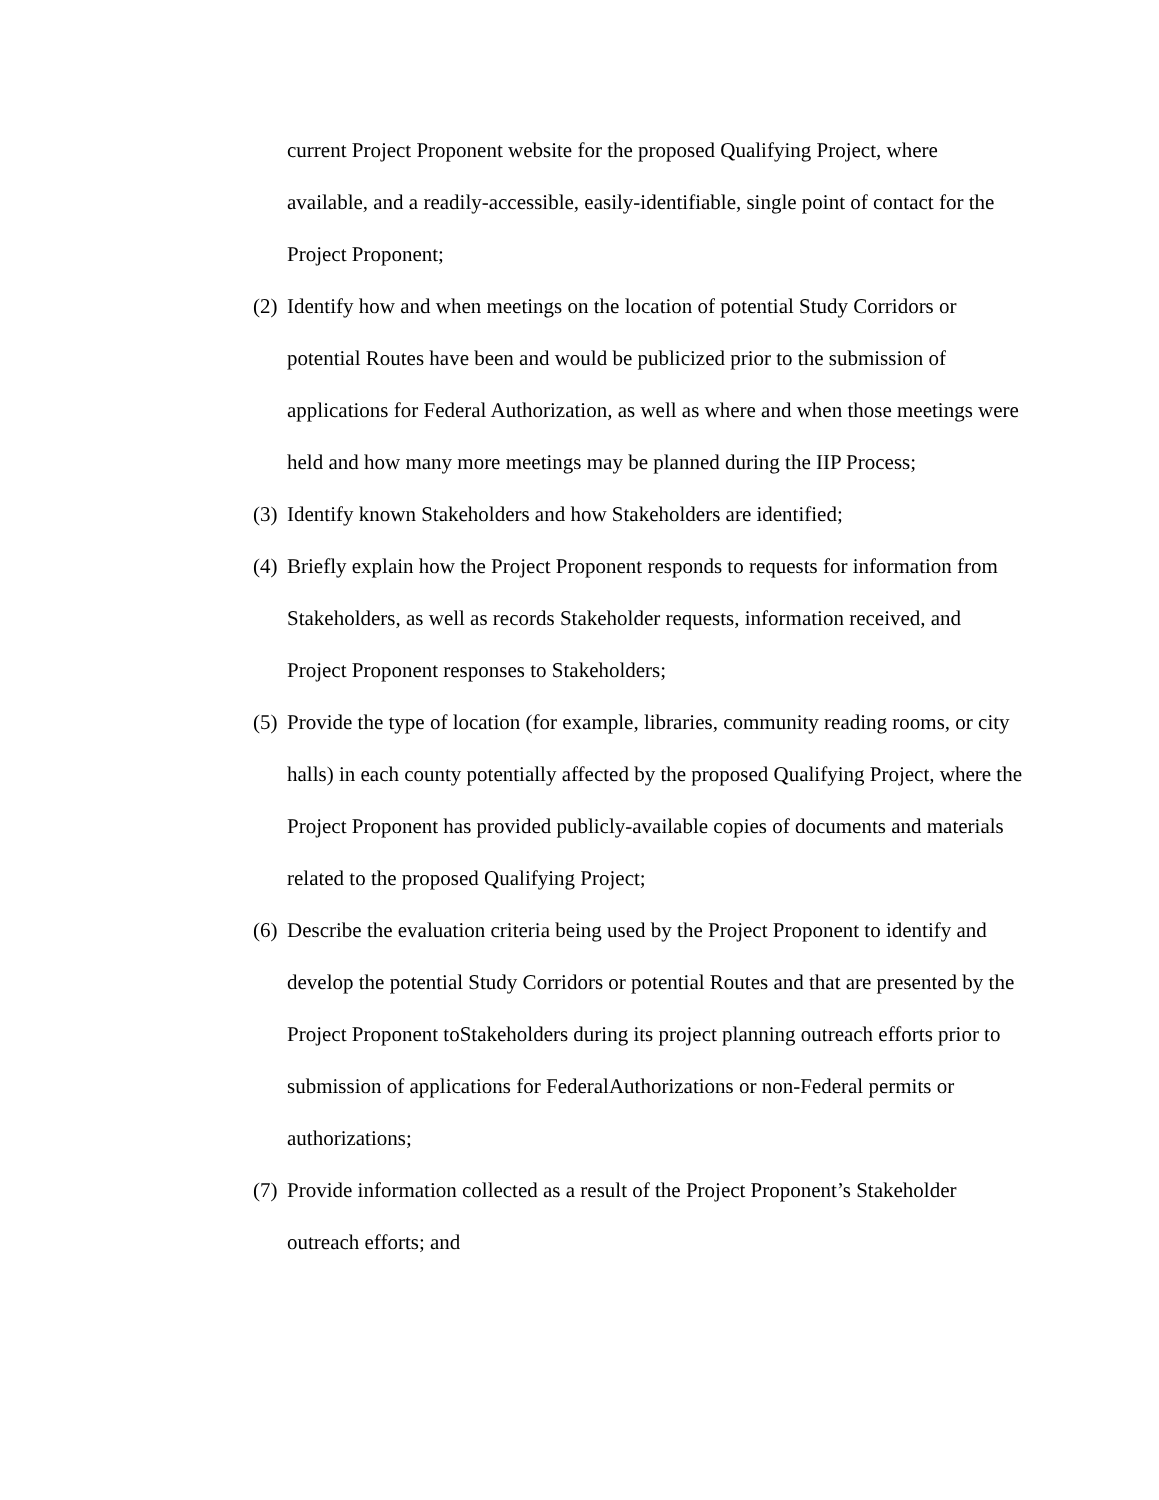current Project Proponent website for the proposed Qualifying Project, where available, and a readily-accessible, easily-identifiable, single point of contact for the Project Proponent;
(2) Identify how and when meetings on the location of potential Study Corridors or potential Routes have been and would be publicized prior to the submission of applications for Federal Authorization, as well as where and when those meetings were held and how many more meetings may be planned during the IIP Process;
(3) Identify known Stakeholders and how Stakeholders are identified;
(4) Briefly explain how the Project Proponent responds to requests for information from Stakeholders, as well as records Stakeholder requests, information received, and Project Proponent responses to Stakeholders;
(5) Provide the type of location (for example, libraries, community reading rooms, or city halls) in each county potentially affected by the proposed Qualifying Project, where the Project Proponent has provided publicly-available copies of documents and materials related to the proposed Qualifying Project;
(6) Describe the evaluation criteria being used by the Project Proponent to identify and develop the potential Study Corridors or potential Routes and that are presented by the Project Proponent toStakeholders during its project planning outreach efforts prior to submission of applications for FederalAuthorizations or non-Federal permits or authorizations;
(7) Provide information collected as a result of the Project Proponent’s Stakeholder outreach efforts; and